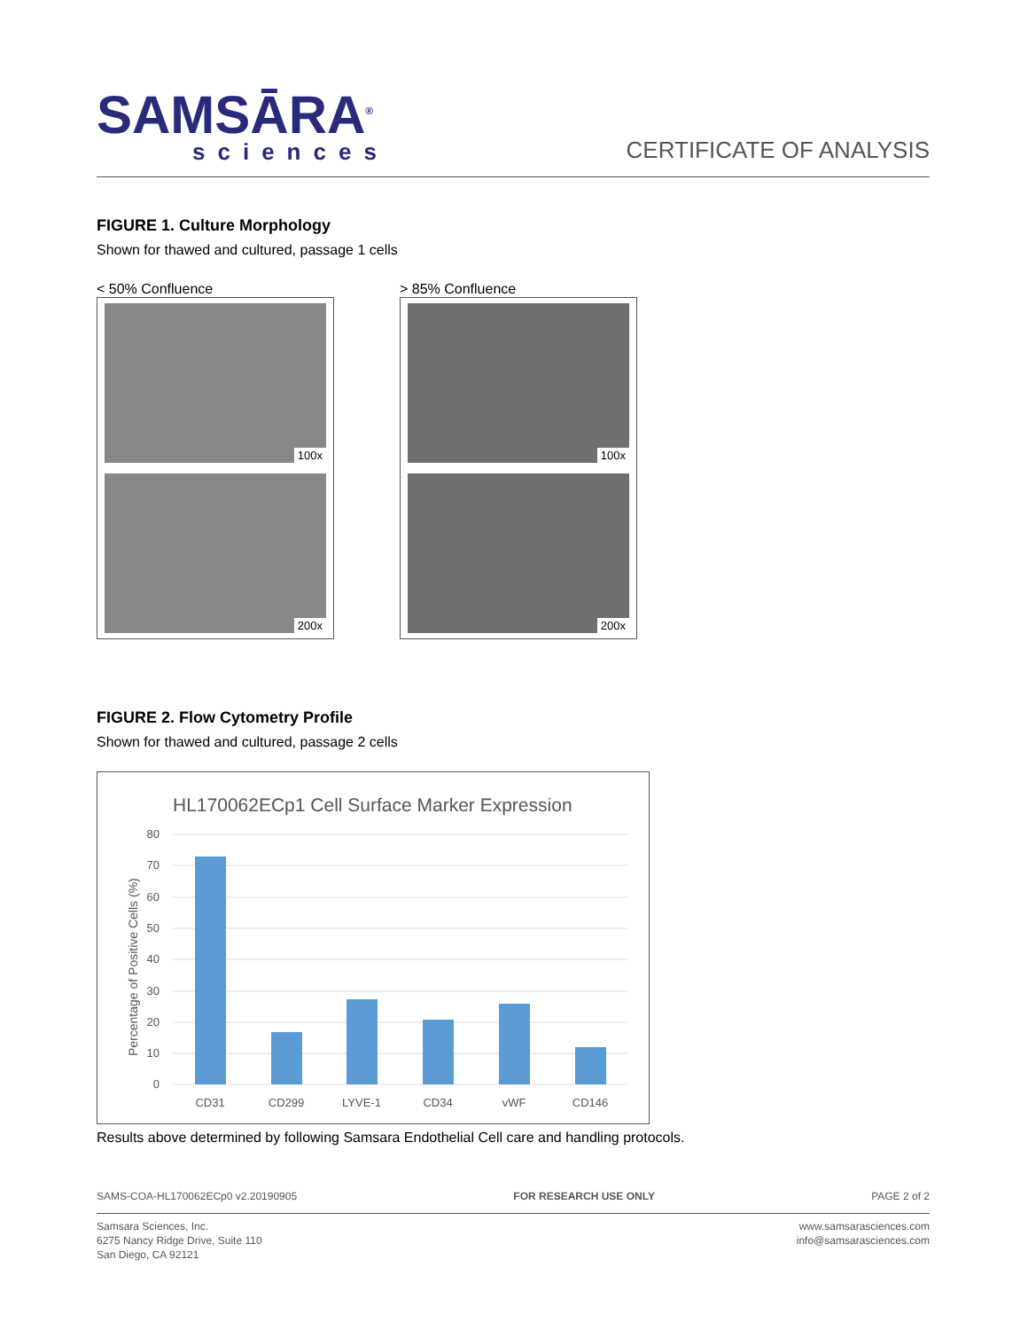SAMSĀRA<sup>®</sup>
sciences
CERTIFICATE OF ANALYSIS
FIGURE 1. Culture Morphology
Shown for thawed and cultured, passage 1 cells
< 50% Confluence
100x
200x
> 85% Confluence
100x
200x
FIGURE 2. Flow Cytometry Profile
Shown for thawed and cultured, passage 2 cells
HL170062ECp1 Cell Surface Marker Expression
80
70
60
50
40
30
20
10
0
Percentage of Positive Cells (%)
CD31
CD299
LYVE-1
CD34
vWF
CD146
Results above determined by following Samsara Endothelial Cell care and handling protocols.
SAMS-COA-HL170062ECp0 v2.20190905 FOR RESEARCH USE ONLY PAGE 2 of 2
Samsara Sciences, Inc.
6275 Nancy Ridge Drive, Suite 110
San Diego, CA 92121
www.samsarasciences.com
info@samsarasciences.com